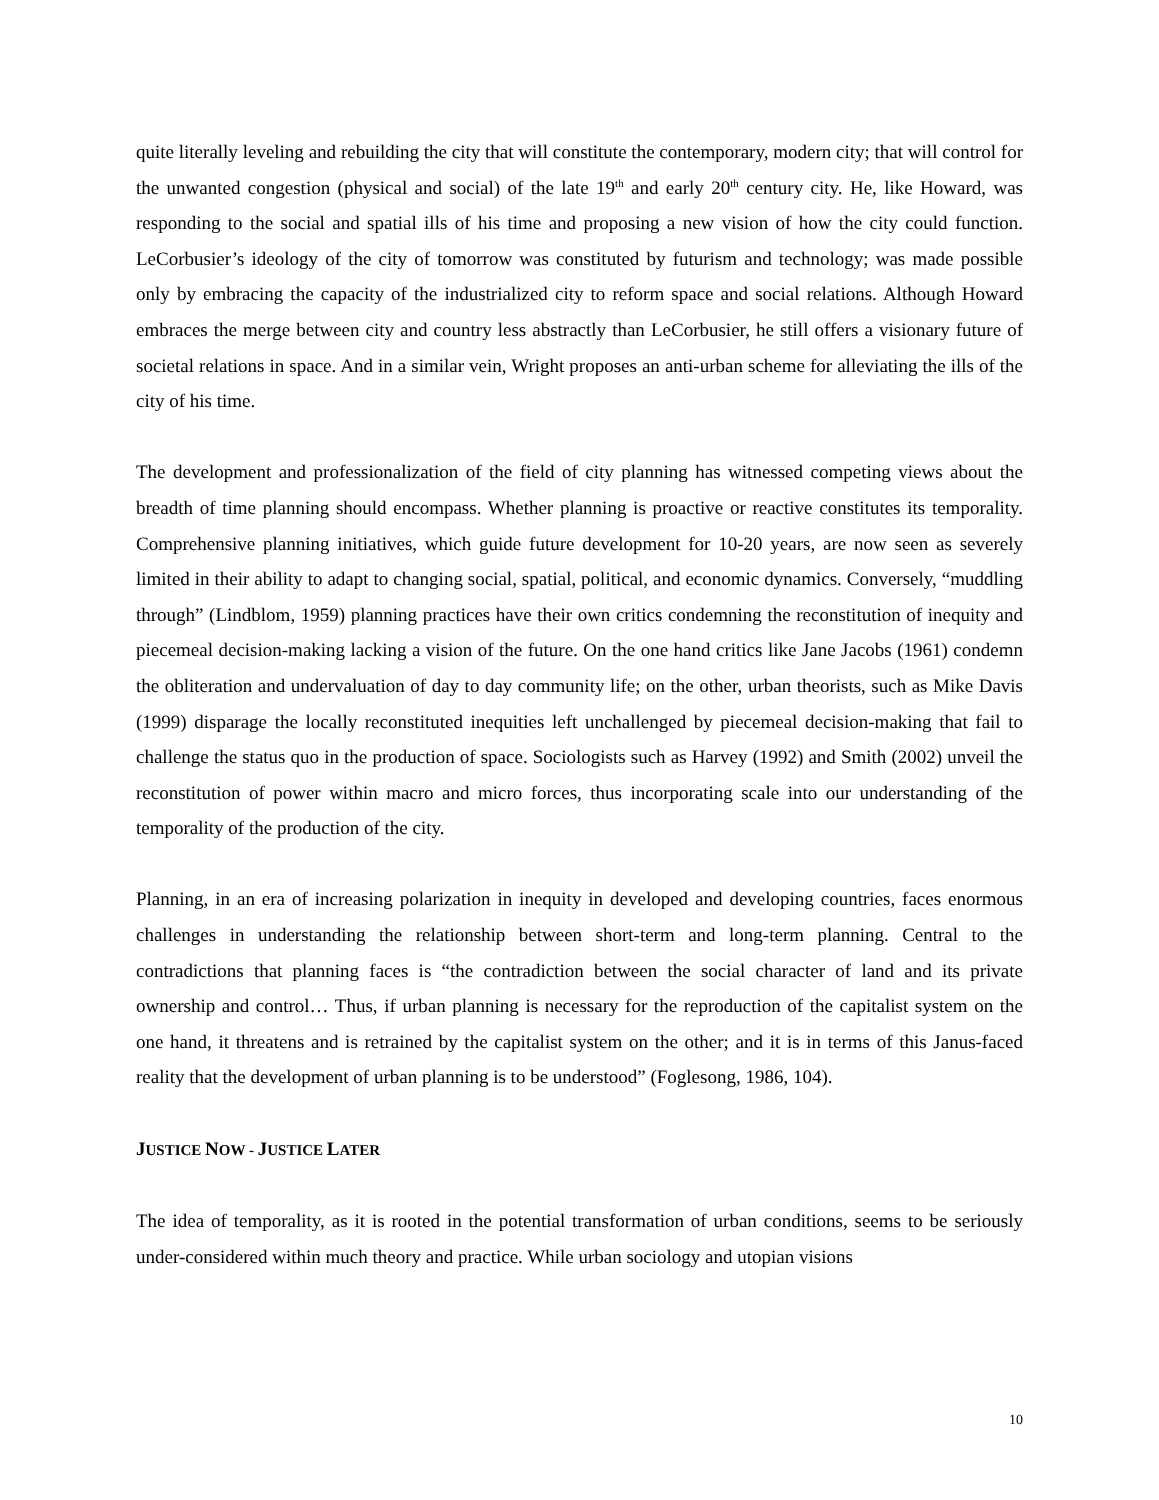quite literally leveling and rebuilding the city that will constitute the contemporary, modern city; that will control for the unwanted congestion (physical and social) of the late 19<sup>th</sup> and early 20<sup>th</sup> century city. He, like Howard, was responding to the social and spatial ills of his time and proposing a new vision of how the city could function. LeCorbusier’s ideology of the city of tomorrow was constituted by futurism and technology; was made possible only by embracing the capacity of the industrialized city to reform space and social relations. Although Howard embraces the merge between city and country less abstractly than LeCorbusier, he still offers a visionary future of societal relations in space. And in a similar vein, Wright proposes an anti-urban scheme for alleviating the ills of the city of his time.
The development and professionalization of the field of city planning has witnessed competing views about the breadth of time planning should encompass. Whether planning is proactive or reactive constitutes its temporality. Comprehensive planning initiatives, which guide future development for 10-20 years, are now seen as severely limited in their ability to adapt to changing social, spatial, political, and economic dynamics. Conversely, “muddling through” (Lindblom, 1959) planning practices have their own critics condemning the reconstitution of inequity and piecemeal decision-making lacking a vision of the future. On the one hand critics like Jane Jacobs (1961) condemn the obliteration and undervaluation of day to day community life; on the other, urban theorists, such as Mike Davis (1999) disparage the locally reconstituted inequities left unchallenged by piecemeal decision-making that fail to challenge the status quo in the production of space. Sociologists such as Harvey (1992) and Smith (2002) unveil the reconstitution of power within macro and micro forces, thus incorporating scale into our understanding of the temporality of the production of the city.
Planning, in an era of increasing polarization in inequity in developed and developing countries, faces enormous challenges in understanding the relationship between short-term and long-term planning. Central to the contradictions that planning faces is “the contradiction between the social character of land and its private ownership and control… Thus, if urban planning is necessary for the reproduction of the capitalist system on the one hand, it threatens and is retrained by the capitalist system on the other; and it is in terms of this Janus-faced reality that the development of urban planning is to be understood” (Foglesong, 1986, 104).
JUSTICE NOW - JUSTICE LATER
The idea of temporality, as it is rooted in the potential transformation of urban conditions, seems to be seriously under-considered within much theory and practice. While urban sociology and utopian visions
10